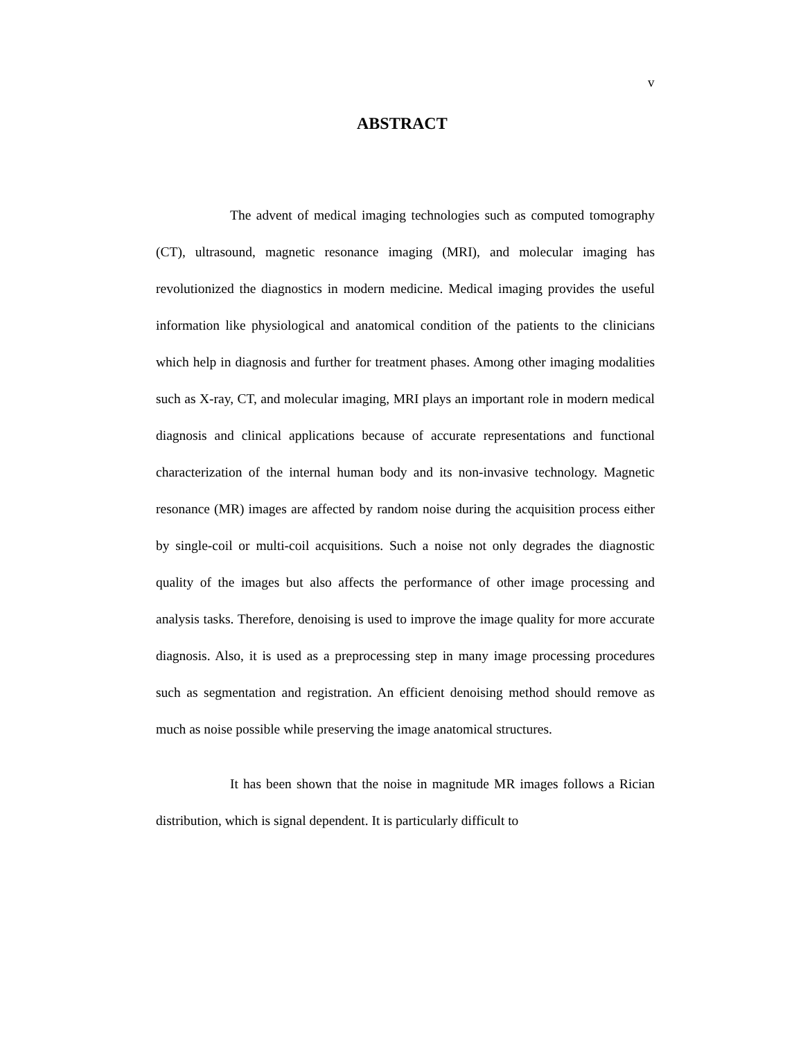v
ABSTRACT
The advent of medical imaging technologies such as computed tomography (CT), ultrasound, magnetic resonance imaging (MRI), and molecular imaging has revolutionized the diagnostics in modern medicine. Medical imaging provides the useful information like physiological and anatomical condition of the patients to the clinicians which help in diagnosis and further for treatment phases. Among other imaging modalities such as X-ray, CT, and molecular imaging, MRI plays an important role in modern medical diagnosis and clinical applications because of accurate representations and functional characterization of the internal human body and its non-invasive technology. Magnetic resonance (MR) images are affected by random noise during the acquisition process either by single-coil or multi-coil acquisitions. Such a noise not only degrades the diagnostic quality of the images but also affects the performance of other image processing and analysis tasks. Therefore, denoising is used to improve the image quality for more accurate diagnosis. Also, it is used as a preprocessing step in many image processing procedures such as segmentation and registration. An efficient denoising method should remove as much as noise possible while preserving the image anatomical structures.
It has been shown that the noise in magnitude MR images follows a Rician distribution, which is signal dependent. It is particularly difficult to